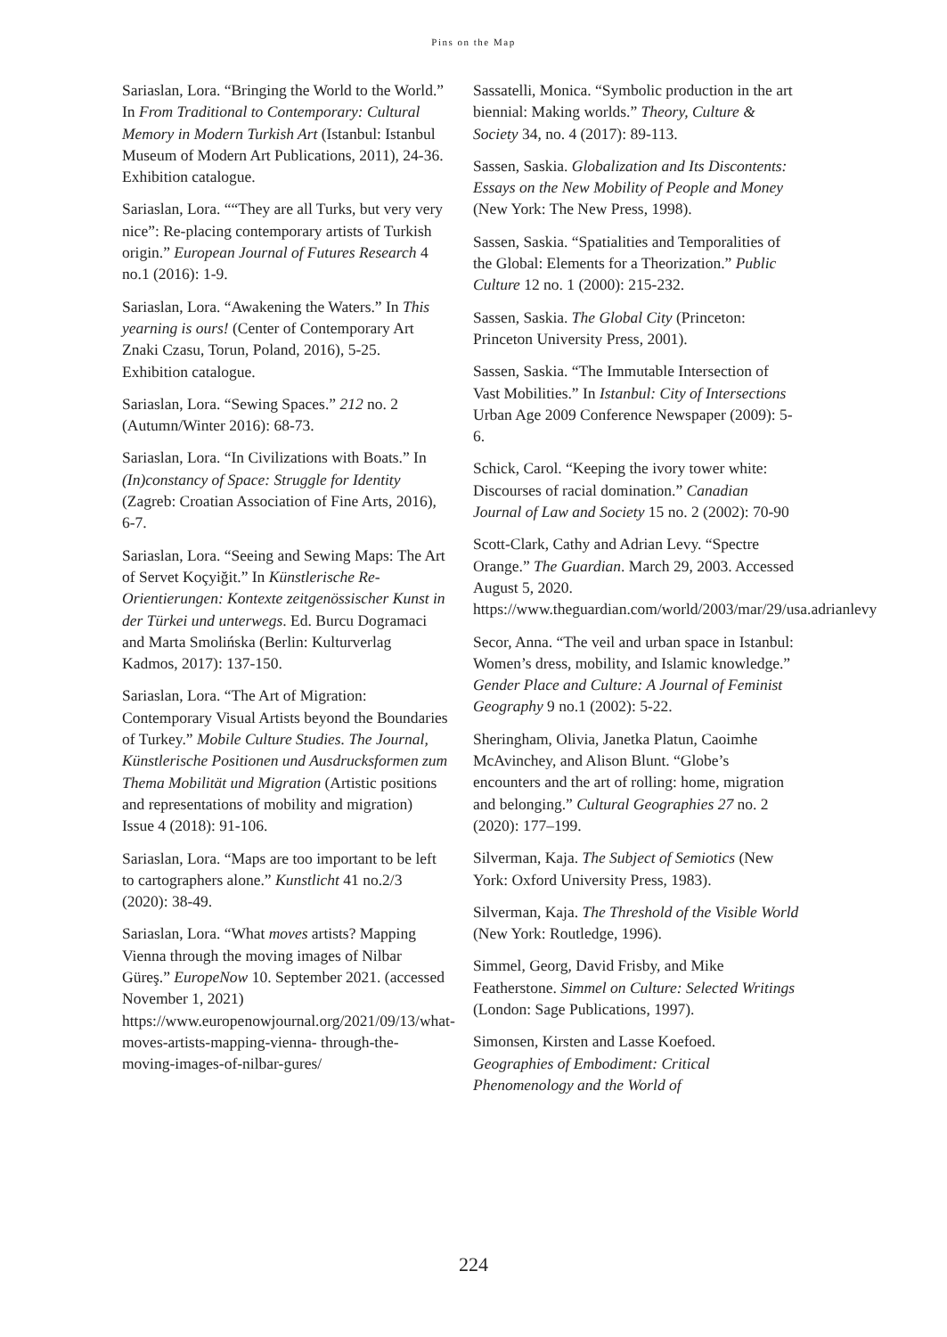Pins on the Map
Sariaslan, Lora. “Bringing the World to the World.” In From Traditional to Contemporary: Cultural Memory in Modern Turkish Art (Istanbul: Istanbul Museum of Modern Art Publications, 2011), 24-36. Exhibition catalogue.
Sariaslan, Lora. ““They are all Turks, but very very nice”: Re-placing contemporary artists of Turkish origin.” European Journal of Futures Research 4 no.1 (2016): 1-9.
Sariaslan, Lora. “Awakening the Waters.” In This yearning is ours! (Center of Contemporary Art Znaki Czasu, Torun, Poland, 2016), 5-25. Exhibition catalogue.
Sariaslan, Lora. “Sewing Spaces.” 212 no. 2 (Autumn/Winter 2016): 68-73.
Sariaslan, Lora. “In Civilizations with Boats.” In (In)constancy of Space: Struggle for Identity (Zagreb: Croatian Association of Fine Arts, 2016), 6-7.
Sariaslan, Lora. “Seeing and Sewing Maps: The Art of Servet Koçyiğit.” In Künstlerische Re- Orientierungen: Kontexte zeitgenössischer Kunst in der Türkei und unterwegs. Ed. Burcu Dogramaci and Marta Smolińska (Berlin: Kulturverlag Kadmos, 2017): 137-150.
Sariaslan, Lora. “The Art of Migration: Contemporary Visual Artists beyond the Boundaries of Turkey.” Mobile Culture Studies. The Journal, Künstlerische Positionen und Ausdrucksformen zum Thema Mobilität und Migration (Artistic positions and representations of mobility and migration) Issue 4 (2018): 91-106.
Sariaslan, Lora. “Maps are too important to be left to cartographers alone.” Kunstlicht 41 no.2/3 (2020): 38-49.
Sariaslan, Lora. “What moves artists? Mapping Vienna through the moving images of Nilbar Güreş.” EuropeNow 10. September 2021. (accessed November 1, 2021) https://www.europenowjournal.org/2021/09/13/what-moves-artists-mapping-vienna- through-the-moving-images-of-nilbar-gures/
Sassatelli, Monica. “Symbolic production in the art biennial: Making worlds.” Theory, Culture & Society 34, no. 4 (2017): 89-113.
Sassen, Saskia. Globalization and Its Discontents: Essays on the New Mobility of People and Money (New York: The New Press, 1998).
Sassen, Saskia. “Spatialities and Temporalities of the Global: Elements for a Theorization.” Public Culture 12 no. 1 (2000): 215-232.
Sassen, Saskia. The Global City (Princeton: Princeton University Press, 2001).
Sassen, Saskia. “The Immutable Intersection of Vast Mobilities.” In Istanbul: City of Intersections Urban Age 2009 Conference Newspaper (2009): 5-6.
Schick, Carol. “Keeping the ivory tower white: Discourses of racial domination.” Canadian Journal of Law and Society 15 no. 2 (2002): 70-90
Scott-Clark, Cathy and Adrian Levy. “Spectre Orange.” The Guardian. March 29, 2003. Accessed August 5, 2020. https://www.theguardian.com/world/2003/mar/29/usa.adrianlevy
Secor, Anna. “The veil and urban space in Istanbul: Women’s dress, mobility, and Islamic knowledge.” Gender Place and Culture: A Journal of Feminist Geography 9 no.1 (2002): 5-22.
Sheringham, Olivia, Janetka Platun, Caoimhe McAvinchey, and Alison Blunt. “Globe’s encounters and the art of rolling: home, migration and belonging.” Cultural Geographies 27 no. 2 (2020): 177–199.
Silverman, Kaja. The Subject of Semiotics (New York: Oxford University Press, 1983).
Silverman, Kaja. The Threshold of the Visible World (New York: Routledge, 1996).
Simmel, Georg, David Frisby, and Mike Featherstone. Simmel on Culture: Selected Writings (London: Sage Publications, 1997).
Simonsen, Kirsten and Lasse Koefoed. Geographies of Embodiment: Critical Phenomenology and the World of
224